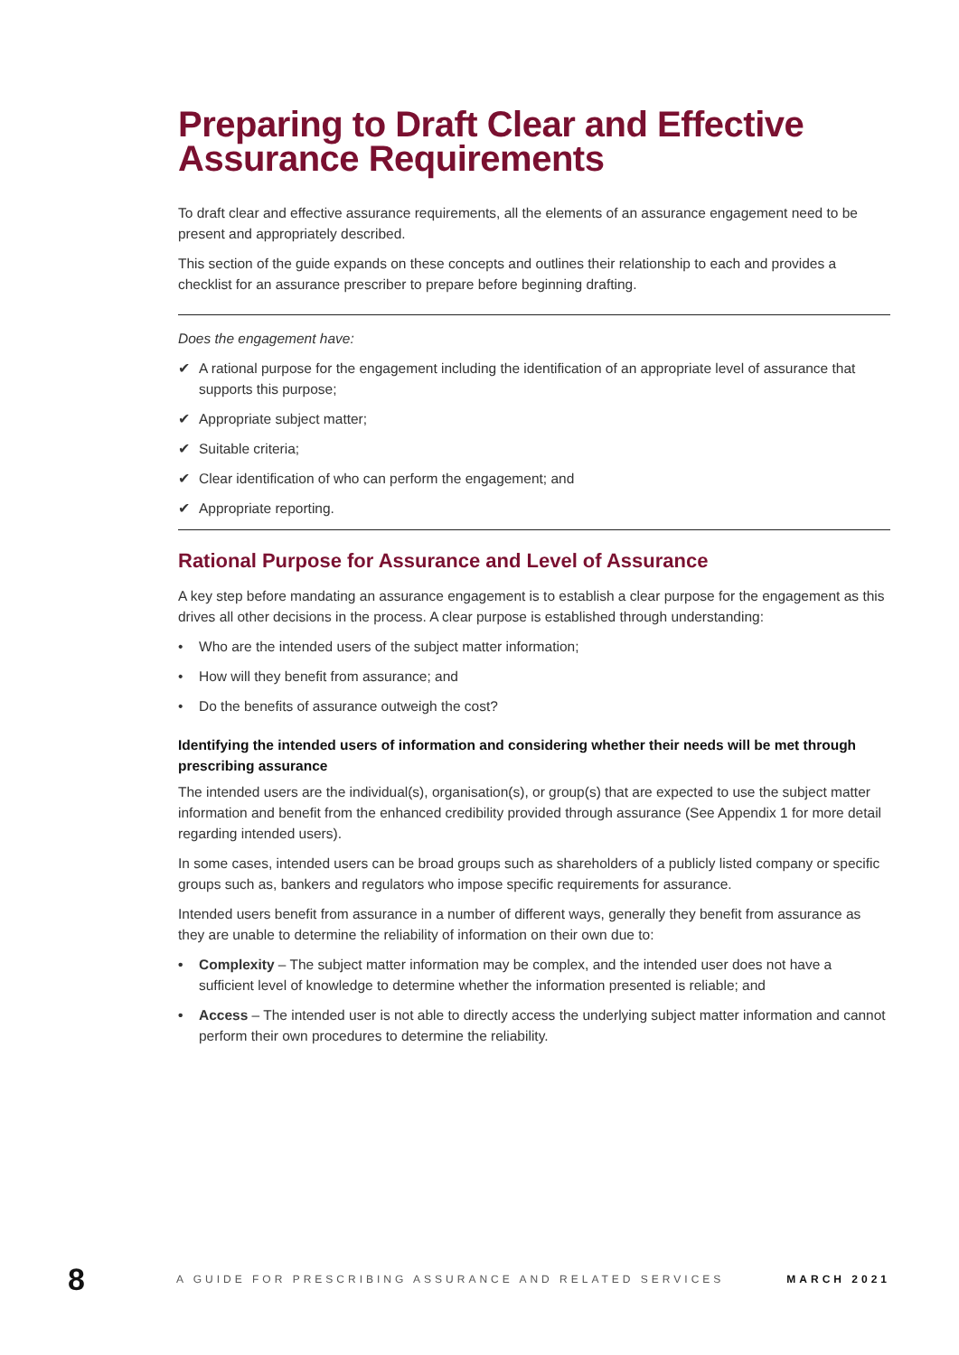Preparing to Draft Clear and Effective Assurance Requirements
To draft clear and effective assurance requirements, all the elements of an assurance engagement need to be present and appropriately described.
This section of the guide expands on these concepts and outlines their relationship to each and provides a checklist for an assurance prescriber to prepare before beginning drafting.
Does the engagement have:
✔ A rational purpose for the engagement including the identification of an appropriate level of assurance that supports this purpose;
✔ Appropriate subject matter;
✔ Suitable criteria;
✔ Clear identification of who can perform the engagement; and
✔ Appropriate reporting.
Rational Purpose for Assurance and Level of Assurance
A key step before mandating an assurance engagement is to establish a clear purpose for the engagement as this drives all other decisions in the process. A clear purpose is established through understanding:
• Who are the intended users of the subject matter information;
• How will they benefit from assurance; and
• Do the benefits of assurance outweigh the cost?
Identifying the intended users of information and considering whether their needs will be met through prescribing assurance
The intended users are the individual(s), organisation(s), or group(s) that are expected to use the subject matter information and benefit from the enhanced credibility provided through assurance (See Appendix 1 for more detail regarding intended users).
In some cases, intended users can be broad groups such as shareholders of a publicly listed company or specific groups such as, bankers and regulators who impose specific requirements for assurance.
Intended users benefit from assurance in a number of different ways, generally they benefit from assurance as they are unable to determine the reliability of information on their own due to:
• Complexity – The subject matter information may be complex, and the intended user does not have a sufficient level of knowledge to determine whether the information presented is reliable; and
• Access – The intended user is not able to directly access the underlying subject matter information and cannot perform their own procedures to determine the reliability.
8
A GUIDE FOR PRESCRIBING ASSURANCE AND RELATED SERVICES
MARCH 2021